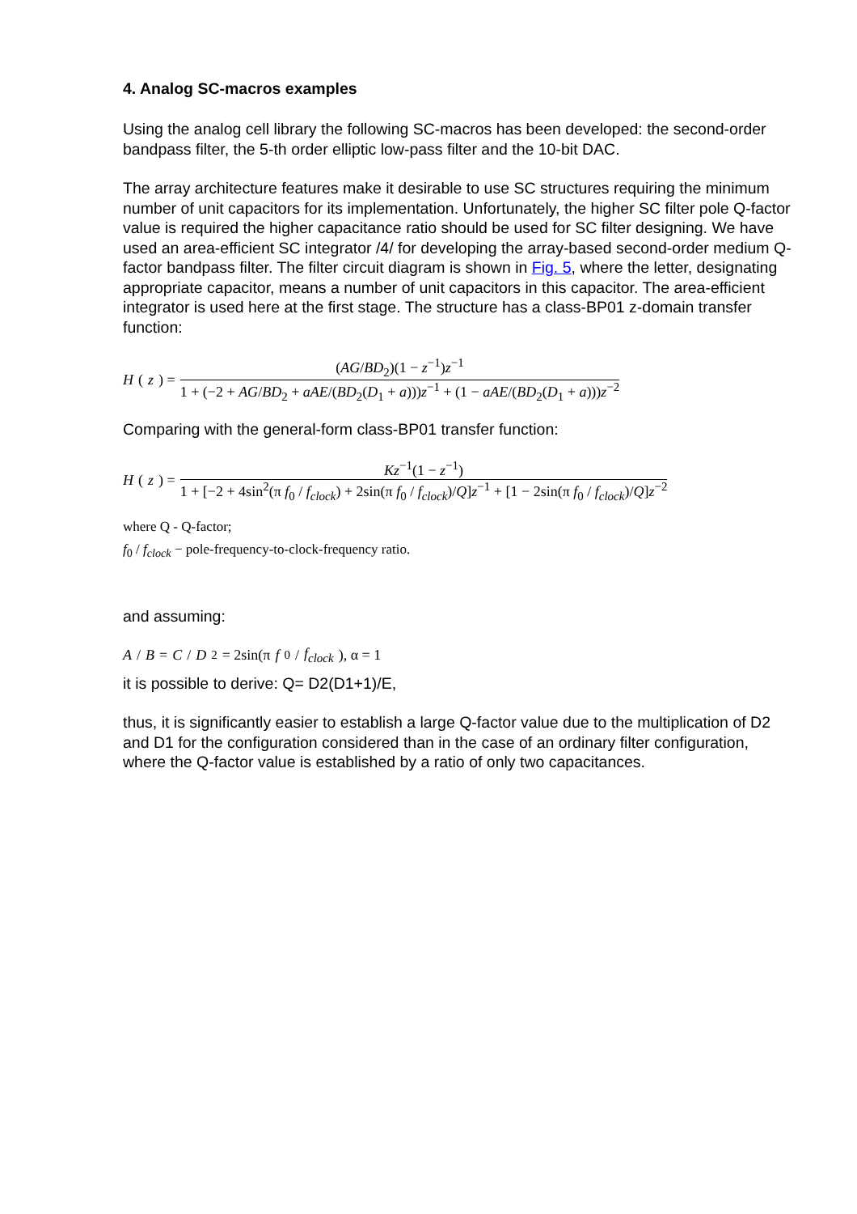4. Analog SC-macros examples
Using the analog cell library the following SC-macros has been developed: the second-order bandpass filter, the 5-th order elliptic low-pass filter and the 10-bit DAC.
The array architecture features make it desirable to use SC structures requiring the minimum number of unit capacitors for its implementation. Unfortunately, the higher SC filter pole Q-factor value is required the higher capacitance ratio should be used for SC filter designing. We have used an area-efficient SC integrator /4/ for developing the array-based second-order medium Q-factor bandpass filter. The filter circuit diagram is shown in Fig. 5, where the letter, designating appropriate capacitor, means a number of unit capacitors in this capacitor. The area-efficient integrator is used here at the first stage. The structure has a class-BP01 z-domain transfer function:
H (z) = (AG/BD<sub>2</sub>)(1 − z<sup>−1</sup>)z<sup>−1</sup> 1 + (−2 + AG/BD<sub>2</sub> + aAE/(BD<sub>2</sub>(D<sub>1</sub> + a)))z<sup>−1</sup> + (1 − aAE/(BD<sub>2</sub>(D<sub>1</sub> + a)))z<sup>−2</sup>
Comparing with the general-form class-BP01 transfer function:
H (z) = Kz<sup>−1</sup>(1 − z<sup>−1</sup>) 1 + [−2 + 4sin<sup>2</sup>(π f<sub>0</sub> / f<sub>clock</sub>) + 2sin(π f<sub>0</sub> / f<sub>clock</sub>)/Q]z<sup>−1</sup> + [1 − 2sin(π f<sub>0</sub> / f<sub>clock</sub>)/Q]z<sup>−2</sup>
where Q - Q-factor;
f<sub>0</sub> / f<sub>clock</sub> − pole-frequency-to-clock-frequency ratio.
and assuming:
A / B = C / D<sub>2</sub> = 2sin(π f<sub>0</sub> / f<sub>clock</sub>), α = 1
it is possible to derive: Q= D2(D1+1)/E,
thus, it is significantly easier to establish a large Q-factor value due to the multiplication of D2 and D1 for the configuration considered than in the case of an ordinary filter configuration, where the Q-factor value is established by a ratio of only two capacitances.